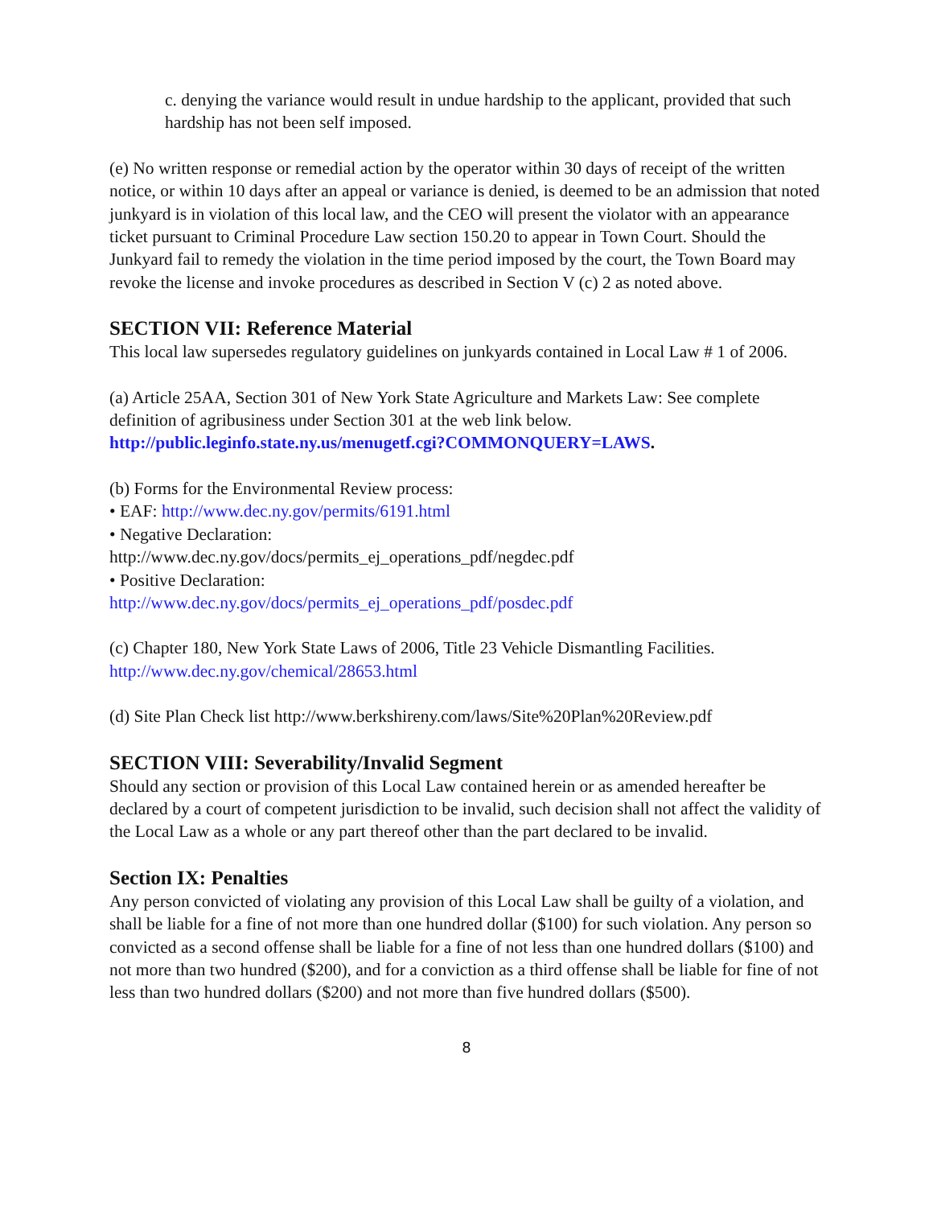c. denying the variance would result in undue hardship to the applicant, provided that such hardship has not been self imposed.
(e) No written response or remedial action by the operator within 30 days of receipt of the written notice, or within 10 days after an appeal or variance is denied, is deemed to be an admission that noted junkyard is in violation of this local law, and the CEO will present the violator with an appearance ticket pursuant to Criminal Procedure Law section 150.20 to appear in Town Court. Should the Junkyard fail to remedy the violation in the time period imposed by the court, the Town Board may revoke the license and invoke procedures as described in Section V (c) 2 as noted above.
SECTION VII: Reference Material
This local law supersedes regulatory guidelines on junkyards contained in Local Law # 1 of 2006.
(a) Article 25AA, Section 301 of New York State Agriculture and Markets Law: See complete definition of agribusiness under Section 301 at the web link below.
http://public.leginfo.state.ny.us/menugetf.cgi?COMMONQUERY=LAWS.
(b) Forms for the Environmental Review process:
• EAF: http://www.dec.ny.gov/permits/6191.html
• Negative Declaration:
http://www.dec.ny.gov/docs/permits_ej_operations_pdf/negdec.pdf
• Positive Declaration:
http://www.dec.ny.gov/docs/permits_ej_operations_pdf/posdec.pdf
(c) Chapter 180, New York State Laws of 2006, Title 23 Vehicle Dismantling Facilities.
http://www.dec.ny.gov/chemical/28653.html
(d) Site Plan Check list http://www.berkshireny.com/laws/Site%20Plan%20Review.pdf
SECTION VIII: Severability/Invalid Segment
Should any section or provision of this Local Law contained herein or as amended hereafter be declared by a court of competent jurisdiction to be invalid, such decision shall not affect the validity of the Local Law as a whole or any part thereof other than the part declared to be invalid.
Section IX: Penalties
Any person convicted of violating any provision of this Local Law shall be guilty of a violation, and shall be liable for a fine of not more than one hundred dollar ($100) for such violation. Any person so convicted as a second offense shall be liable for a fine of not less than one hundred dollars ($100) and not more than two hundred ($200), and for a conviction as a third offense shall be liable for fine of not less than two hundred dollars ($200) and not more than five hundred dollars ($500).
8